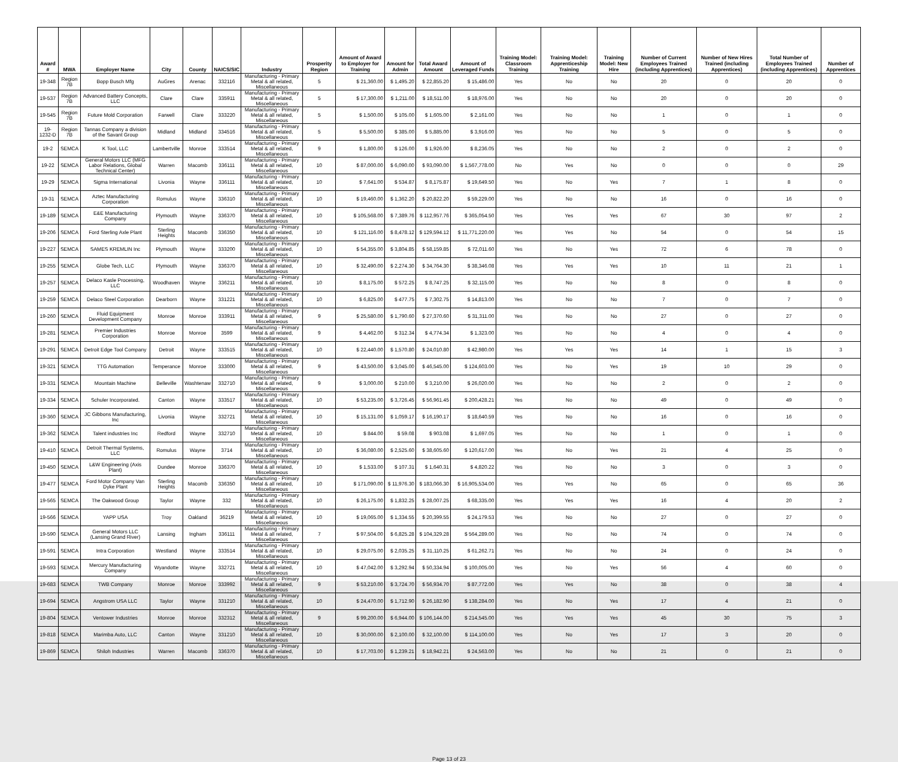| Award # | MWA | Employer Name | City | County | NAICS/SIC | Industry | Prosperity Region | Amount of Award to Employer for Training | Amount for Admin | Total Award Amount | Amount of Leveraged Funds | Training Model: Classroom Training | Training Model: Apprenticeship Training | Training Model: New Hire | Number of Current Employees Trained (including Apprentices) | Number of New Hires Trained (including Apprentices) | Total Number of Employees Trained (including Apprentices) | Number of Apprentices |
| --- | --- | --- | --- | --- | --- | --- | --- | --- | --- | --- | --- | --- | --- | --- | --- | --- | --- | --- |
| 19-348 | Region 7B | Bopp Busch Mfg | AuGres | Arenac | 332116 | Manufacturing - Primary Metal & all related, Miscellaneous | 5 | $ 21,360.00 | $ 1,495.20 | $ 22,855.20 | $ 15,486.00 | Yes | No | No | 20 | 0 | 20 | 0 |
| 19-537 | Region 7B | Advanced Battery Concepts, LLC | Clare | Clare | 335911 | Manufacturing - Primary Metal & all related, Miscellaneous | 5 | $ 17,300.00 | $ 1,211.00 | $ 18,511.00 | $ 18,976.00 | Yes | No | No | 20 | 0 | 20 | 0 |
| 19-545 | Region 7B | Future Mold Corporation | Farwell | Clare | 333220 | Manufacturing - Primary Metal & all related, Miscellaneous | 5 | $ 1,500.00 | $ 105.00 | $ 1,605.00 | $ 2,161.00 | Yes | No | No | 1 | 0 | 1 | 0 |
| 19-1232-D | Region 7B | Tannas Company a division of the Savant Group | Midland | Midland | 334516 | Manufacturing - Primary Metal & all related, Miscellaneous | 5 | $ 5,500.00 | $ 385.00 | $ 5,885.00 | $ 3,916.00 | Yes | No | No | 5 | 0 | 5 | 0 |
| 19-2 | SEMCA | K Tool, LLC | Lambertville | Monroe | 333514 | Manufacturing - Primary Metal & all related, Miscellaneous | 9 | $ 1,800.00 | $ 126.00 | $ 1,926.00 | $ 8,236.05 | Yes | No | No | 2 | 0 | 2 | 0 |
| 19-22 | SEMCA | General Motors LLC (MFG Labor Relations, Global Technical Center) | Warren | Macomb | 336111 | Manufacturing - Primary Metal & all related, Miscellaneous | 10 | $ 87,000.00 | $ 6,090.00 | $ 93,090.00 | $ 1,567,778.00 | No | Yes | No | 0 | 0 | 0 | 29 |
| 19-29 | SEMCA | Sigma International | Livonia | Wayne | 336111 | Manufacturing - Primary Metal & all related, Miscellaneous | 10 | $ 7,641.00 | $ 534.87 | $ 8,175.87 | $ 19,649.50 | Yes | No | Yes | 7 | 1 | 8 | 0 |
| 19-31 | SEMCA | Aztec Manufacturing Corporation | Romulus | Wayne | 336310 | Manufacturing - Primary Metal & all related, Miscellaneous | 10 | $ 19,460.00 | $ 1,362.20 | $ 20,822.20 | $ 59,229.00 | Yes | No | No | 16 | 0 | 16 | 0 |
| 19-189 | SEMCA | E&E Manufacturing Company | Plymouth | Wayne | 336370 | Manufacturing - Primary Metal & all related, Miscellaneous | 10 | $ 105,568.00 | $ 7,389.76 | $ 112,957.76 | $ 365,054.50 | Yes | Yes | Yes | 67 | 30 | 97 | 2 |
| 19-206 | SEMCA | Ford Sterling Axle Plant | Sterling Heights | Macomb | 336350 | Manufacturing - Primary Metal & all related, Miscellaneous | 10 | $ 121,116.00 | $ 8,478.12 | $ 129,594.12 | $ 11,771,220.00 | Yes | Yes | No | 54 | 0 | 54 | 15 |
| 19-227 | SEMCA | SAMES KREMLIN Inc | Plymouth | Wayne | 333200 | Manufacturing - Primary Metal & all related, Miscellaneous | 10 | $ 54,355.00 | $ 3,804.85 | $ 58,159.85 | $ 72,011.60 | Yes | No | Yes | 72 | 6 | 78 | 0 |
| 19-255 | SEMCA | Globe Tech, LLC | Plymouth | Wayne | 336370 | Manufacturing - Primary Metal & all related, Miscellaneous | 10 | $ 32,490.00 | $ 2,274.30 | $ 34,764.30 | $ 38,346.08 | Yes | Yes | Yes | 10 | 11 | 21 | 1 |
| 19-257 | SEMCA | Delaco Kasle Processing, LLC | Woodhaven | Wayne | 336211 | Manufacturing - Primary Metal & all related, Miscellaneous | 10 | $ 8,175.00 | $ 572.25 | $ 8,747.25 | $ 32,115.00 | Yes | No | No | 8 | 0 | 8 | 0 |
| 19-259 | SEMCA | Delaco Steel Corporation | Dearborn | Wayne | 331221 | Manufacturing - Primary Metal & all related, Miscellaneous | 10 | $ 6,825.00 | $ 477.75 | $ 7,302.75 | $ 14,813.00 | Yes | No | No | 7 | 0 | 7 | 0 |
| 19-260 | SEMCA | Fluid Equipment Development Company | Monroe | Monroe | 333911 | Manufacturing - Primary Metal & all related, Miscellaneous | 9 | $ 25,580.00 | $ 1,790.60 | $ 27,370.60 | $ 31,311.00 | Yes | No | No | 27 | 0 | 27 | 0 |
| 19-281 | SEMCA | Premier Industries Corporation | Monroe | Monroe | 3599 | Manufacturing - Primary Metal & all related, Miscellaneous | 9 | $ 4,462.00 | $ 312.34 | $ 4,774.34 | $ 1,323.00 | Yes | No | No | 4 | 0 | 4 | 0 |
| 19-291 | SEMCA | Detroit Edge Tool Company | Detroit | Wayne | 333515 | Manufacturing - Primary Metal & all related, Miscellaneous | 10 | $ 22,440.00 | $ 1,570.80 | $ 24,010.80 | $ 42,980.00 | Yes | Yes | Yes | 14 | 1 | 15 | 3 |
| 19-321 | SEMCA | TTG Automation | Temperance | Monroe | 333000 | Manufacturing - Primary Metal & all related, Miscellaneous | 9 | $ 43,500.00 | $ 3,045.00 | $ 46,545.00 | $ 124,603.00 | Yes | No | Yes | 19 | 10 | 29 | 0 |
| 19-331 | SEMCA | Mountain Machine | Belleville | Washtenaw | 332710 | Manufacturing - Primary Metal & all related, Miscellaneous | 9 | $ 3,000.00 | $ 210.00 | $ 3,210.00 | $ 26,020.00 | Yes | No | No | 2 | 0 | 2 | 0 |
| 19-334 | SEMCA | Schuler Incorporated. | Canton | Wayne | 333517 | Manufacturing - Primary Metal & all related, Miscellaneous | 10 | $ 53,235.00 | $ 3,726.45 | $ 56,961.45 | $ 200,428.21 | Yes | No | No | 49 | 0 | 49 | 0 |
| 19-360 | SEMCA | JC Gibbons Manufacturing, Inc | Livonia | Wayne | 332721 | Manufacturing - Primary Metal & all related, Miscellaneous | 10 | $ 15,131.00 | $ 1,059.17 | $ 16,190.17 | $ 18,640.59 | Yes | No | No | 16 | 0 | 16 | 0 |
| 19-362 | SEMCA | Talent industries Inc | Redford | Wayne | 332710 | Manufacturing - Primary Metal & all related, Miscellaneous | 10 | $ 844.00 | $ 59.08 | $ 903.08 | $ 1,697.05 | Yes | No | No | 1 | 0 | 1 | 0 |
| 19-410 | SEMCA | Detroit Thermal Systems, LLC | Romulus | Wayne | 3714 | Manufacturing - Primary Metal & all related, Miscellaneous | 10 | $ 36,080.00 | $ 2,525.60 | $ 38,605.60 | $ 120,617.00 | Yes | No | Yes | 21 | 4 | 25 | 0 |
| 19-450 | SEMCA | L&W Engineering (Axis Plant) | Dundee | Monroe | 336370 | Manufacturing - Primary Metal & all related, Miscellaneous | 10 | $ 1,533.00 | $ 107.31 | $ 1,640.31 | $ 4,820.22 | Yes | No | No | 3 | 0 | 3 | 0 |
| 19-477 | SEMCA | Ford Motor Company Van Dyke Plant | Sterling Heights | Macomb | 336350 | Manufacturing - Primary Metal & all related, Miscellaneous | 10 | $ 171,090.00 | $ 11,976.30 | $ 183,066.30 | $ 16,905,534.00 | Yes | Yes | No | 65 | 0 | 65 | 36 |
| 19-565 | SEMCA | The Oakwood Group | Taylor | Wayne | 332 | Manufacturing - Primary Metal & all related, Miscellaneous | 10 | $ 26,175.00 | $ 1,832.25 | $ 28,007.25 | $ 68,335.00 | Yes | Yes | Yes | 16 | 4 | 20 | 2 |
| 19-566 | SEMCA | YAPP USA | Troy | Oakland | 36219 | Manufacturing - Primary Metal & all related, Miscellaneous | 10 | $ 19,065.00 | $ 1,334.55 | $ 20,399.55 | $ 24,179.53 | Yes | No | No | 27 | 0 | 27 | 0 |
| 19-590 | SEMCA | General Motors LLC (Lansing Grand River) | Lansing | Ingham | 336111 | Manufacturing - Primary Metal & all related, Miscellaneous | 7 | $ 97,504.00 | $ 6,825.28 | $ 104,329.28 | $ 564,289.00 | Yes | No | No | 74 | 0 | 74 | 0 |
| 19-591 | SEMCA | Intra Corporation | Westland | Wayne | 333514 | Manufacturing - Primary Metal & all related, Miscellaneous | 10 | $ 29,075.00 | $ 2,035.25 | $ 31,110.25 | $ 61,262.71 | Yes | No | No | 24 | 0 | 24 | 0 |
| 19-593 | SEMCA | Mercury Manufacturing Company | Wyandotte | Wayne | 332721 | Manufacturing - Primary Metal & all related, Miscellaneous | 10 | $ 47,042.00 | $ 3,292.94 | $ 50,334.94 | $ 100,005.00 | Yes | No | Yes | 56 | 4 | 60 | 0 |
| 19-683 | SEMCA | TWB Company | Monroe | Monroe | 333992 | Manufacturing - Primary Metal & all related, Miscellaneous | 9 | $ 53,210.00 | $ 3,724.70 | $ 56,934.70 | $ 87,772.00 | Yes | Yes | No | 38 | 0 | 38 | 4 |
| 19-694 | SEMCA | Angstrom USA LLC | Taylor | Wayne | 331210 | Manufacturing - Primary Metal & all related, Miscellaneous | 10 | $ 24,470.00 | $ 1,712.90 | $ 26,182.90 | $ 138,284.00 | Yes | No | Yes | 17 | 4 | 21 | 0 |
| 19-804 | SEMCA | Ventower Industries | Monroe | Monroe | 332312 | Manufacturing - Primary Metal & all related, Miscellaneous | 9 | $ 99,200.00 | $ 6,944.00 | $ 106,144.00 | $ 214,545.00 | Yes | Yes | Yes | 45 | 30 | 75 | 3 |
| 19-818 | SEMCA | Marimba Auto, LLC | Canton | Wayne | 331210 | Manufacturing - Primary Metal & all related, Miscellaneous | 10 | $ 30,000.00 | $ 2,100.00 | $ 32,100.00 | $ 114,100.00 | Yes | No | Yes | 17 | 3 | 20 | 0 |
| 19-869 | SEMCA | Shiloh Industries | Warren | Macomb | 336370 | Manufacturing - Primary Metal & all related, Miscellaneous | 10 | $ 17,703.00 | $ 1,239.21 | $ 18,942.21 | $ 24,563.00 | Yes | No | No | 21 | 0 | 21 | 0 |
Page 13 of 23